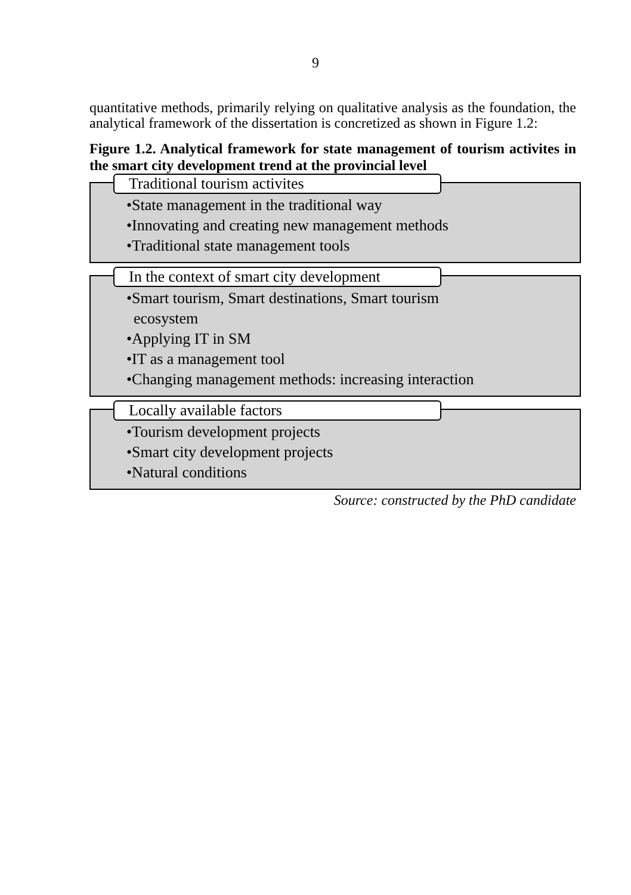9
quantitative methods, primarily relying on qualitative analysis as the foundation, the analytical framework of the dissertation is concretized as shown in Figure 1.2:
Figure 1.2. Analytical framework for state management of tourism activites in the smart city development trend at the provincial level
Traditional tourism activites
•State management in the traditional way
•Innovating and creating new management methods
•Traditional state management tools
In the context of smart city development
•Smart tourism, Smart destinations, Smart tourism
ecosystem
•Applying IT in SM
•IT as a management tool
•Changing management methods: increasing interaction
Locally available factors
•Tourism development projects
•Smart city development projects
•Natural conditions
Source: constructed by the PhD candidate